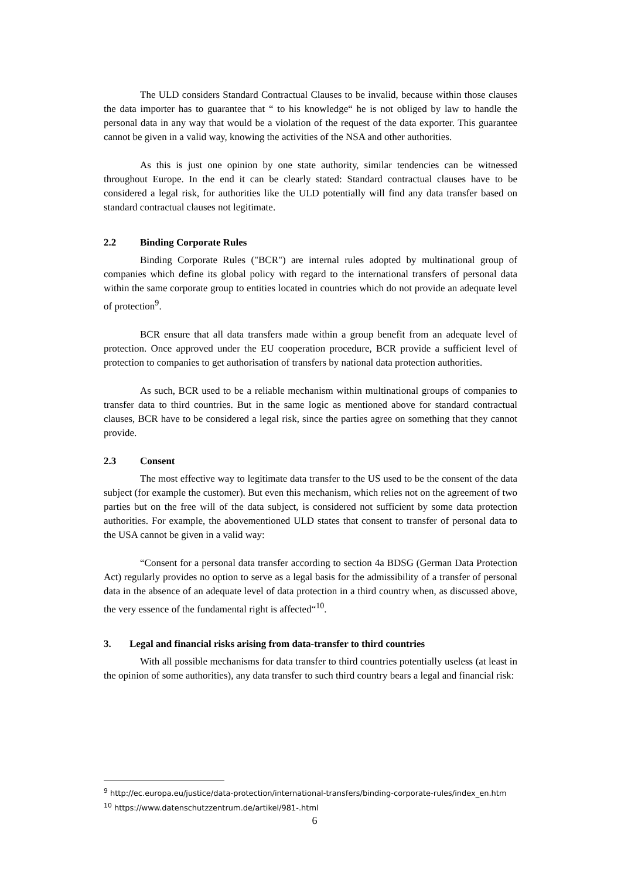The ULD considers Standard Contractual Clauses to be invalid, because within those clauses the data importer has to guarantee that “ to his knowledge“ he is not obliged by law to handle the personal data in any way that would be a violation of the request of the data exporter. This guarantee cannot be given in a valid way, knowing the activities of the NSA and other authorities.
As this is just one opinion by one state authority, similar tendencies can be witnessed throughout Europe. In the end it can be clearly stated: Standard contractual clauses have to be considered a legal risk, for authorities like the ULD potentially will find any data transfer based on standard contractual clauses not legitimate.
2.2 Binding Corporate Rules
Binding Corporate Rules ("BCR") are internal rules adopted by multinational group of companies which define its global policy with regard to the international transfers of personal data within the same corporate group to entities located in countries which do not provide an adequate level of protection<sup>9</sup>.
BCR ensure that all data transfers made within a group benefit from an adequate level of protection. Once approved under the EU cooperation procedure, BCR provide a sufficient level of protection to companies to get authorisation of transfers by national data protection authorities.
As such, BCR used to be a reliable mechanism within multinational groups of companies to transfer data to third countries. But in the same logic as mentioned above for standard contractual clauses, BCR have to be considered a legal risk, since the parties agree on something that they cannot provide.
2.3 Consent
The most effective way to legitimate data transfer to the US used to be the consent of the data subject (for example the customer). But even this mechanism, which relies not on the agreement of two parties but on the free will of the data subject, is considered not sufficient by some data protection authorities. For example, the abovementioned ULD states that consent to transfer of personal data to the USA cannot be given in a valid way:
“Consent for a personal data transfer according to section 4a BDSG (German Data Protection Act) regularly provides no option to serve as a legal basis for the admissibility of a transfer of personal data in the absence of an adequate level of data protection in a third country when, as discussed above, the very essence of the fundamental right is affected“<sup>10</sup>.
3. Legal and financial risks arising from data-transfer to third countries
With all possible mechanisms for data transfer to third countries potentially useless (at least in the opinion of some authorities), any data transfer to such third country bears a legal and financial risk:
<sup>9</sup> http://ec.europa.eu/justice/data-protection/international-transfers/binding-corporate-rules/index_en.htm
<sup>10</sup> https://www.datenschutzzentrum.de/artikel/981-.html
6